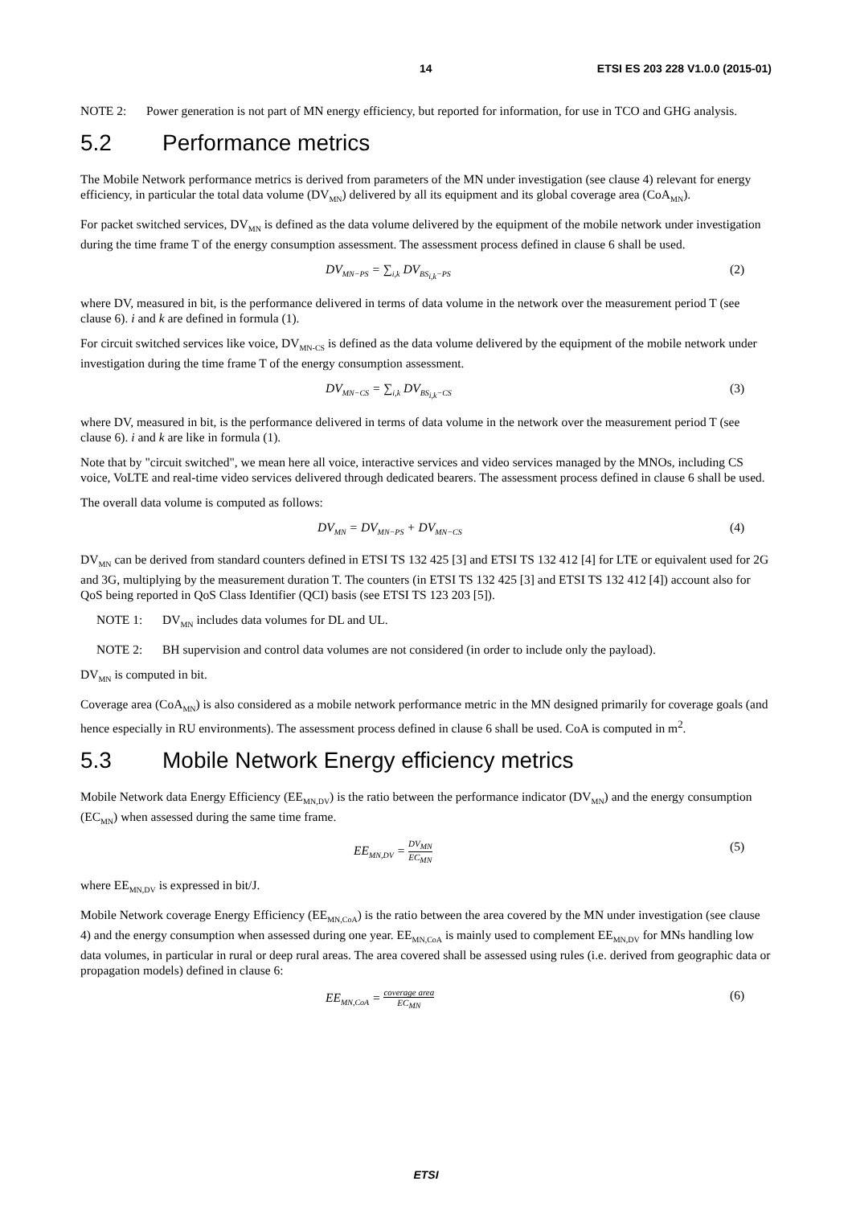14 ETSI ES 203 228 V1.0.0 (2015-01)
NOTE 2: Power generation is not part of MN energy efficiency, but reported for information, for use in TCO and GHG analysis.
5.2 Performance metrics
The Mobile Network performance metrics is derived from parameters of the MN under investigation (see clause 4) relevant for energy efficiency, in particular the total data volume (DV<sub>MN</sub>) delivered by all its equipment and its global coverage area (CoA<sub>MN</sub>).
For packet switched services, DV<sub>MN</sub> is defined as the data volume delivered by the equipment of the mobile network under investigation during the time frame T of the energy consumption assessment. The assessment process defined in clause 6 shall be used.
DV<sub>MN−PS</sub> = ∑<sub>i,k</sub> DV<sub>BS<sub>i,k</sub>−PS</sub> (2)
where DV, measured in bit, is the performance delivered in terms of data volume in the network over the measurement period T (see clause 6). i and k are defined in formula (1).
For circuit switched services like voice, DV<sub>MN-CS</sub> is defined as the data volume delivered by the equipment of the mobile network under investigation during the time frame T of the energy consumption assessment.
DV<sub>MN−CS</sub> = ∑<sub>i,k</sub> DV<sub>BS<sub>i,k</sub>−CS</sub> (3)
where DV, measured in bit, is the performance delivered in terms of data volume in the network over the measurement period T (see clause 6). i and k are like in formula (1).
Note that by "circuit switched", we mean here all voice, interactive services and video services managed by the MNOs, including CS voice, VoLTE and real-time video services delivered through dedicated bearers. The assessment process defined in clause 6 shall be used.
The overall data volume is computed as follows:
DV<sub>MN</sub> = DV<sub>MN−PS</sub> + DV<sub>MN−CS</sub> (4)
DV<sub>MN</sub> can be derived from standard counters defined in ETSI TS 132 425 [3] and ETSI TS 132 412 [4] for LTE or equivalent used for 2G and 3G, multiplying by the measurement duration T. The counters (in ETSI TS 132 425 [3] and ETSI TS 132 412 [4]) account also for QoS being reported in QoS Class Identifier (QCI) basis (see ETSI TS 123 203 [5]).
NOTE 1: DV<sub>MN</sub> includes data volumes for DL and UL.
NOTE 2: BH supervision and control data volumes are not considered (in order to include only the payload).
DV<sub>MN</sub> is computed in bit.
Coverage area (CoA<sub>MN</sub>) is also considered as a mobile network performance metric in the MN designed primarily for coverage goals (and hence especially in RU environments). The assessment process defined in clause 6 shall be used. CoA is computed in m<sup>2</sup>.
5.3 Mobile Network Energy efficiency metrics
Mobile Network data Energy Efficiency (EE<sub>MN,DV</sub>) is the ratio between the performance indicator (DV<sub>MN</sub>) and the energy consumption (EC<sub>MN</sub>) when assessed during the same time frame.
EE<sub>MN,DV</sub> = DV<sub>MN</sub> EC<sub>MN</sub> (5)
where EE<sub>MN,DV</sub> is expressed in bit/J.
Mobile Network coverage Energy Efficiency (EE<sub>MN,CoA</sub>) is the ratio between the area covered by the MN under investigation (see clause 4) and the energy consumption when assessed during one year. EE<sub>MN,CoA</sub> is mainly used to complement EE<sub>MN,DV</sub> for MNs handling low data volumes, in particular in rural or deep rural areas. The area covered shall be assessed using rules (i.e. derived from geographic data or propagation models) defined in clause 6:
EE<sub>MN,CoA</sub> = coverage area EC<sub>MN</sub> (6)
ETSI